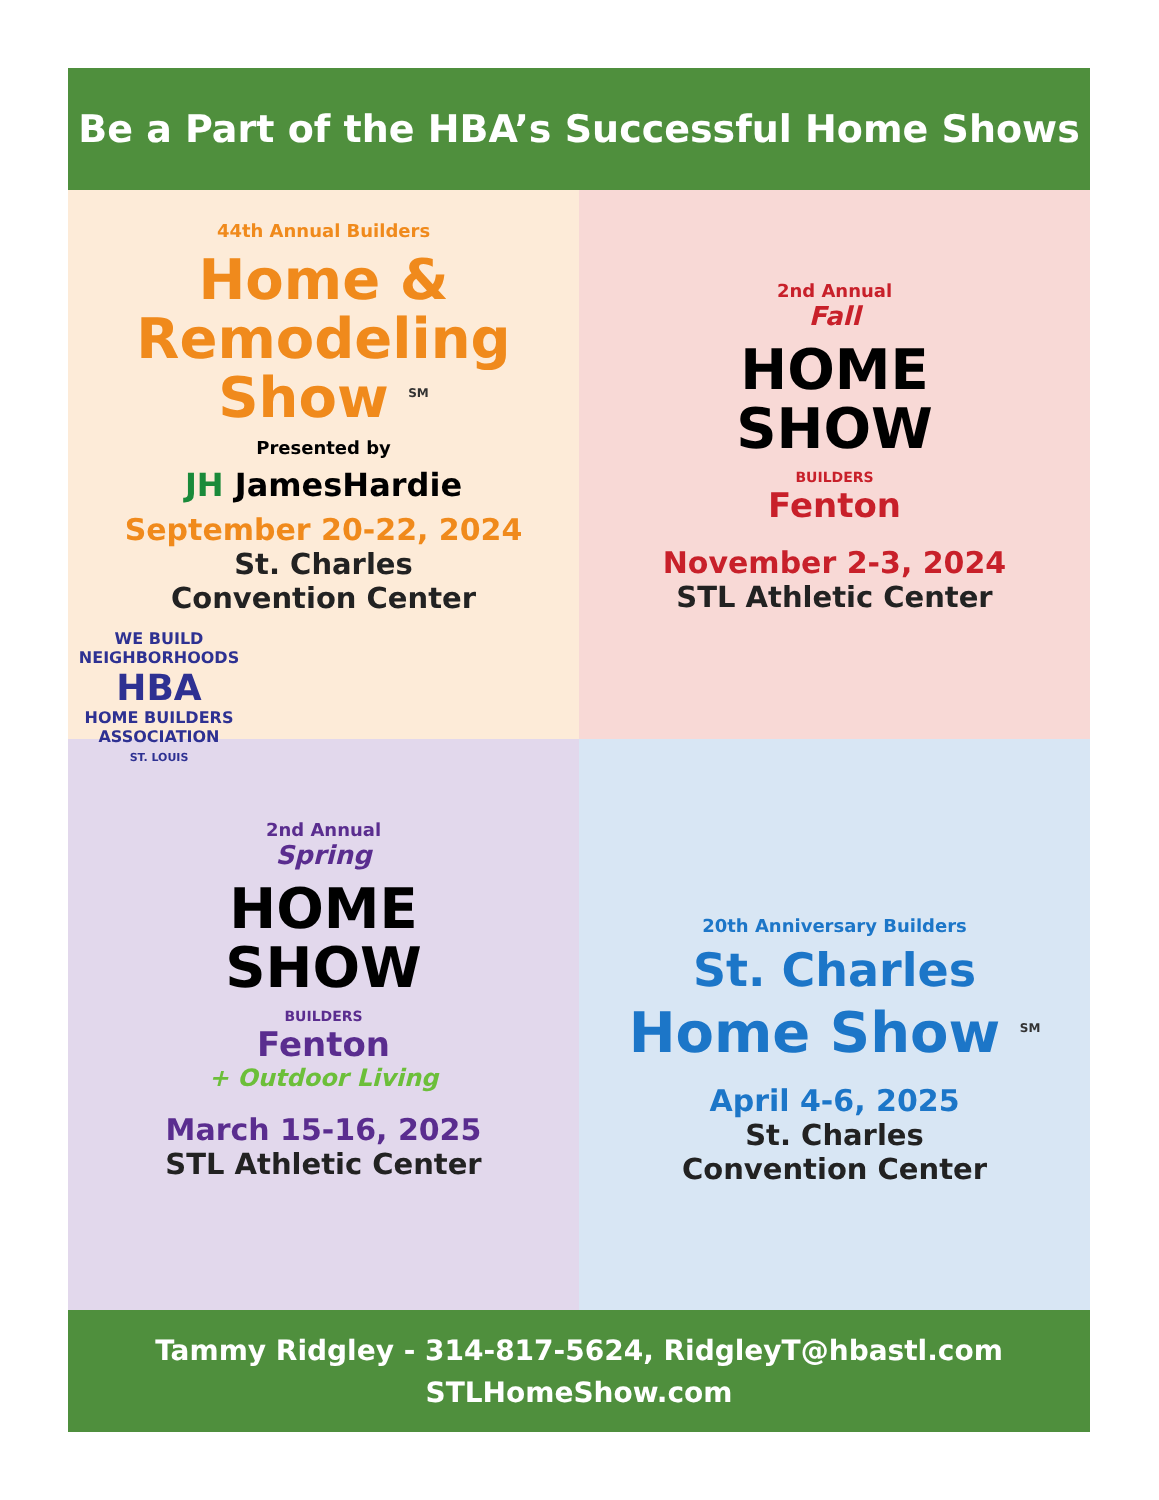Be a Part of the HBA’s Successful Home Shows
44th Annual Builders
Home &
Remodeling
Show <sup>SM</sup>
Presented by
JH JamesHardie
September 20-22, 2024
St. Charles
Convention Center
2nd Annual
Fall
HOME
SHOW
BUILDERS
Fenton
November 2-3, 2024
STL Athletic Center
2nd Annual
Spring
HOME
SHOW
BUILDERS
Fenton
+ Outdoor Living
March 15-16, 2025
STL Athletic Center
WE BUILD NEIGHBORHOODS
HBA
HOME BUILDERS
ASSOCIATION
ST. LOUIS
20th Anniversary Builders
St. Charles
Home Show <sup>SM</sup>
April 4-6, 2025
St. Charles
Convention Center
Tammy Ridgley - 314-817-5624, RidgleyT@hbastl.com
STLHomeShow.com